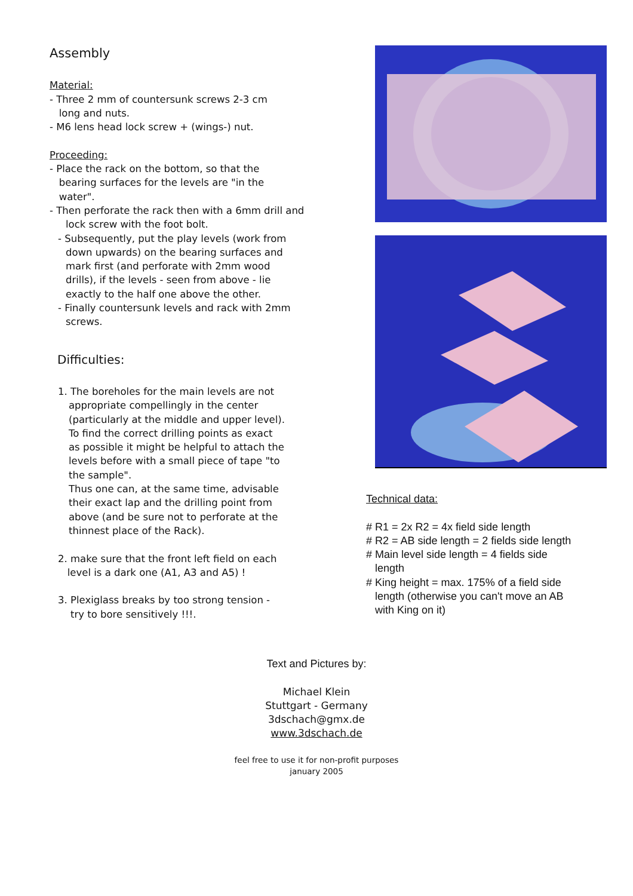Assembly
Material:
- Three 2 mm of countersunk screws 2-3 cm
long and nuts.
- M6 lens head lock screw + (wings-) nut.
Proceeding:
- Place the rack on the bottom, so that the
bearing surfaces for the levels are "in the
water".
- Then perforate the rack then with a 6mm drill and
lock screw with the foot bolt.
- Subsequently, put the play levels (work from
down upwards) on the bearing surfaces and
mark first (and perforate with 2mm wood
drills), if the levels - seen from above - lie
exactly to the half one above the other.
- Finally countersunk levels and rack with 2mm
screws.
Difficulties:
1. The boreholes for the main levels are not
appropriate compellingly in the center
(particularly at the middle and upper level).
To find the correct drilling points as exact
as possible it might be helpful to attach the
levels before with a small piece of tape "to
the sample".
Thus one can, at the same time, advisable
their exact lap and the drilling point from
above (and be sure not to perforate at the
thinnest place of the Rack).
2. make sure that the front left field on each
level is a dark one (A1, A3 and A5) !
3. Plexiglass breaks by too strong tension -
try to bore sensitively !!!.
Technical data:
# R1 = 2x R2 = 4x field side length
# R2 = AB side length = 2 fields side length
# Main level side length = 4 fields side
length
# King height = max. 175% of a field side
length (otherwise you can't move an AB
with King on it)
Text and Pictures by:
Michael Klein
Stuttgart - Germany
3dschach@gmx.de
www.3dschach.de
feel free to use it for non-profit purposes
january 2005